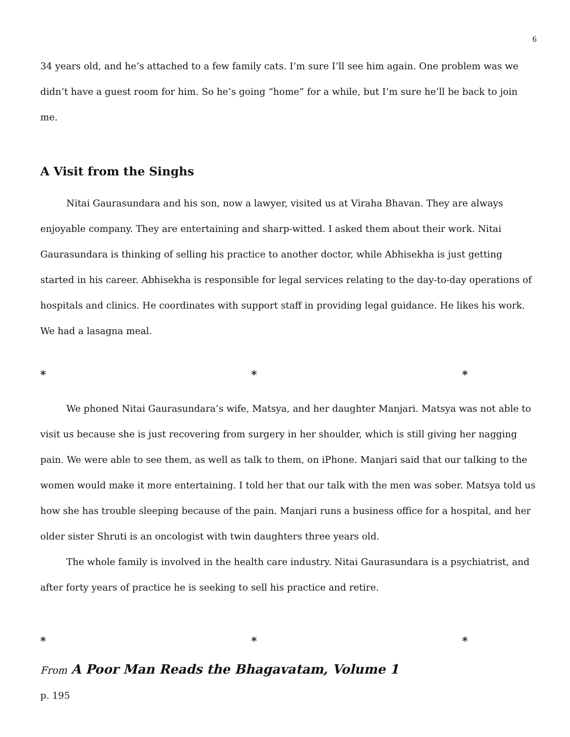6
34 years old, and he’s attached to a few family cats. I’m sure I’ll see him again. One problem was we didn’t have a guest room for him. So he’s going “home” for a while, but I’m sure he’ll be back to join me.
A Visit from the Singhs
Nitai Gaurasundara and his son, now a lawyer, visited us at Viraha Bhavan. They are always enjoyable company. They are entertaining and sharp-witted. I asked them about their work. Nitai Gaurasundara is thinking of selling his practice to another doctor, while Abhisekha is just getting started in his career. Abhisekha is responsible for legal services relating to the day-to-day operations of hospitals and clinics. He coordinates with support staff in providing legal guidance. He likes his work. We had a lasagna meal.
* * *
We phoned Nitai Gaurasundara’s wife, Matsya, and her daughter Manjari. Matsya was not able to visit us because she is just recovering from surgery in her shoulder, which is still giving her nagging pain. We were able to see them, as well as talk to them, on iPhone. Manjari said that our talking to the women would make it more entertaining. I told her that our talk with the men was sober. Matsya told us how she has trouble sleeping because of the pain. Manjari runs a business office for a hospital, and her older sister Shruti is an oncologist with twin daughters three years old.
The whole family is involved in the health care industry. Nitai Gaurasundara is a psychiatrist, and after forty years of practice he is seeking to sell his practice and retire.
* * *
From A Poor Man Reads the Bhagavatam, Volume 1
p. 195